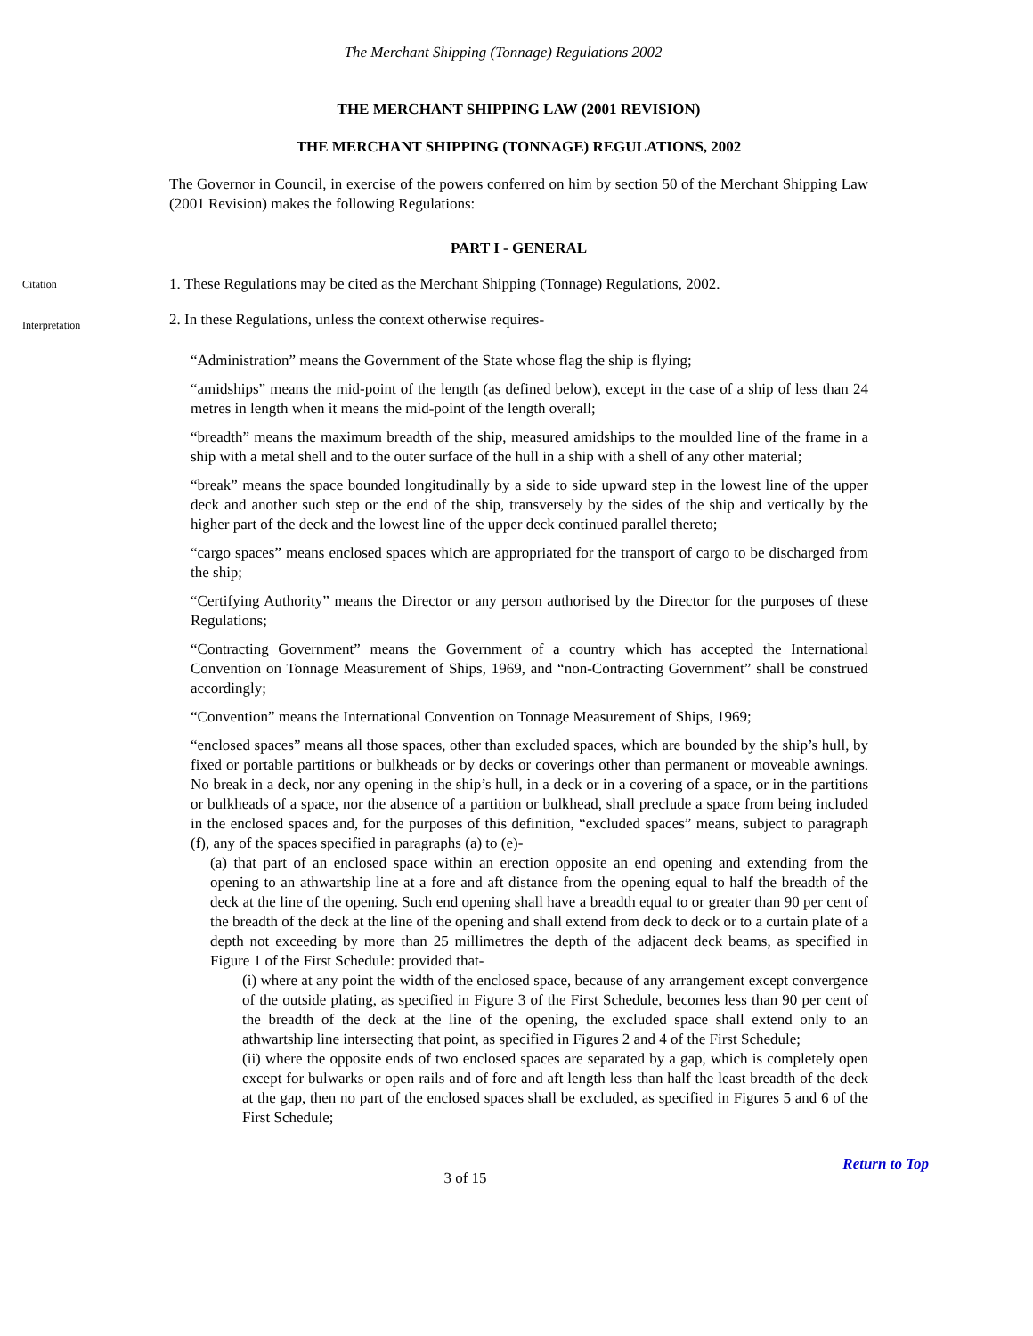The Merchant Shipping (Tonnage) Regulations 2002
THE MERCHANT SHIPPING LAW (2001 REVISION)
THE MERCHANT SHIPPING (TONNAGE) REGULATIONS, 2002
The Governor in Council, in exercise of the powers conferred on him by section 50 of the Merchant Shipping Law (2001 Revision) makes the following Regulations:
PART I - GENERAL
Citation
1. These Regulations may be cited as the Merchant Shipping (Tonnage) Regulations, 2002.
Interpretation
2. In these Regulations, unless the context otherwise requires-
“Administration” means the Government of the State whose flag the ship is flying;
“amidships” means the mid-point of the length (as defined below), except in the case of a ship of less than 24 metres in length when it means the mid-point of the length overall;
“breadth” means the maximum breadth of the ship, measured amidships to the moulded line of the frame in a ship with a metal shell and to the outer surface of the hull in a ship with a shell of any other material;
“break” means the space bounded longitudinally by a side to side upward step in the lowest line of the upper deck and another such step or the end of the ship, transversely by the sides of the ship and vertically by the higher part of the deck and the lowest line of the upper deck continued parallel thereto;
“cargo spaces” means enclosed spaces which are appropriated for the transport of cargo to be discharged from the ship;
“Certifying Authority” means the Director or any person authorised by the Director for the purposes of these Regulations;
“Contracting Government” means the Government of a country which has accepted the International Convention on Tonnage Measurement of Ships, 1969, and “non-Contracting Government” shall be construed accordingly;
“Convention” means the International Convention on Tonnage Measurement of Ships, 1969;
“enclosed spaces” means all those spaces, other than excluded spaces, which are bounded by the ship’s hull, by fixed or portable partitions or bulkheads or by decks or coverings other than permanent or moveable awnings. No break in a deck, nor any opening in the ship’s hull, in a deck or in a covering of a space, or in the partitions or bulkheads of a space, nor the absence of a partition or bulkhead, shall preclude a space from being included in the enclosed spaces and, for the purposes of this definition, “excluded spaces” means, subject to paragraph (f), any of the spaces specified in paragraphs (a) to (e)-
(a) that part of an enclosed space within an erection opposite an end opening and extending from the opening to an athwartship line at a fore and aft distance from the opening equal to half the breadth of the deck at the line of the opening. Such end opening shall have a breadth equal to or greater than 90 per cent of the breadth of the deck at the line of the opening and shall extend from deck to deck or to a curtain plate of a depth not exceeding by more than 25 millimetres the depth of the adjacent deck beams, as specified in Figure 1 of the First Schedule: provided that-
(i) where at any point the width of the enclosed space, because of any arrangement except convergence of the outside plating, as specified in Figure 3 of the First Schedule, becomes less than 90 per cent of the breadth of the deck at the line of the opening, the excluded space shall extend only to an athwartship line intersecting that point, as specified in Figures 2 and 4 of the First Schedule;
(ii) where the opposite ends of two enclosed spaces are separated by a gap, which is completely open except for bulwarks or open rails and of fore and aft length less than half the least breadth of the deck at the gap, then no part of the enclosed spaces shall be excluded, as specified in Figures 5 and 6 of the First Schedule;
Return to Top
3 of 15